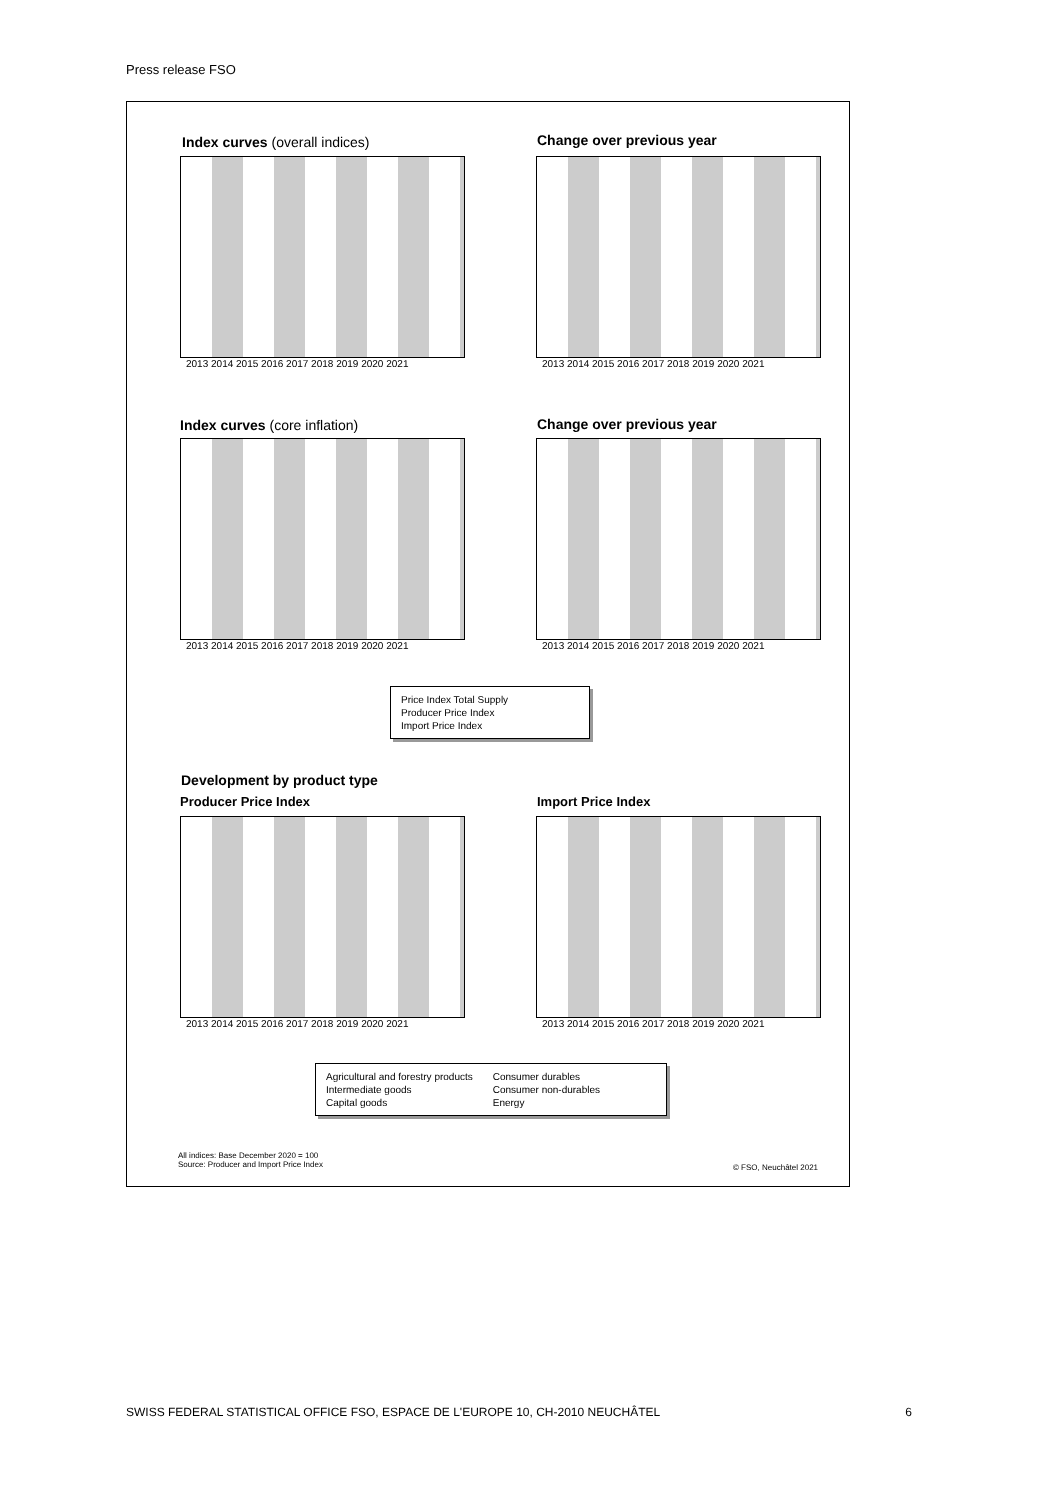Press release FSO
Index curves (overall indices) Change over previous year
2013 2014 2015 2016 2017 2018 2019 2020 2021
2013 2014 2015 2016 2017 2018 2019 2020 2021
Index curves (core inflation) Change over previous year
2013 2014 2015 2016 2017 2018 2019 2020 2021
2013 2014 2015 2016 2017 2018 2019 2020 2021
Price Index Total Supply
Producer Price Index
Import Price Index
Development by product type
Producer Price Index Import Price Index
2013 2014 2015 2016 2017 2018 2019 2020 2021
2013 2014 2015 2016 2017 2018 2019 2020 2021
Agricultural and forestry products
Intermediate goods
Capital goods
Consumer durables
Consumer non-durables
Energy
All indices: Base December 2020 = 100
Source: Producer and Import Price Index
© FSO, Neuchâtel 2021
SWISS FEDERAL STATISTICAL OFFICE FSO, ESPACE DE L'EUROPE 10, CH-2010 NEUCHÂTEL 6